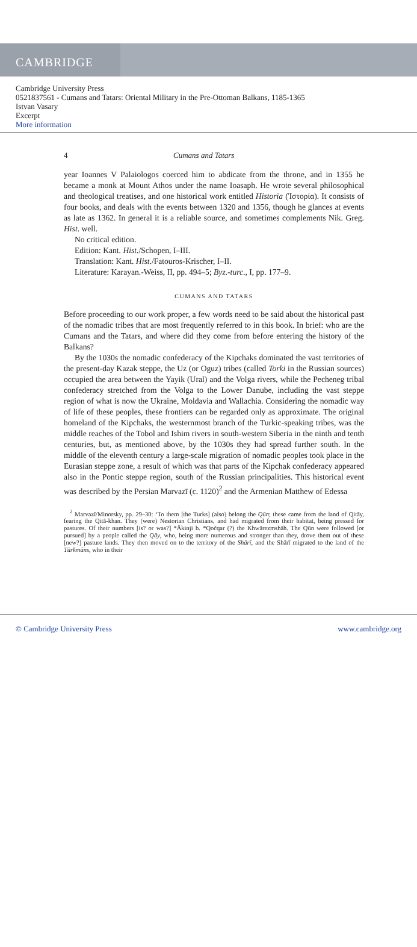CAMBRIDGE
Cambridge University Press
0521837561 - Cumans and Tatars: Oriental Military in the Pre-Ottoman Balkans, 1185-1365
Istvan Vasary
Excerpt
More information
4 Cumans and Tatars
year Ioannes V Palaiologos coerced him to abdicate from the throne, and in 1355 he became a monk at Mount Athos under the name Ioasaph. He wrote several philosophical and theological treatises, and one historical work entitled Historia (Ἱστορία). It consists of four books, and deals with the events between 1320 and 1356, though he glances at events as late as 1362. In general it is a reliable source, and sometimes complements Nik. Greg. Hist. well.
No critical edition.
Edition: Kant. Hist./Schopen, I–III.
Translation: Kant. Hist./Fatouros-Krischer, I–II.
Literature: Karayan.-Weiss, II, pp. 494–5; Byz.-turc., I, pp. 177–9.
CUMANS AND TATARS
Before proceeding to our work proper, a few words need to be said about the historical past of the nomadic tribes that are most frequently referred to in this book. In brief: who are the Cumans and the Tatars, and where did they come from before entering the history of the Balkans?
By the 1030s the nomadic confederacy of the Kipchaks dominated the vast territories of the present-day Kazak steppe, the Uz (or Oguz) tribes (called Torki in the Russian sources) occupied the area between the Yayik (Ural) and the Volga rivers, while the Pecheneg tribal confederacy stretched from the Volga to the Lower Danube, including the vast steppe region of what is now the Ukraine, Moldavia and Wallachia. Considering the nomadic way of life of these peoples, these frontiers can be regarded only as approximate. The original homeland of the Kipchaks, the westernmost branch of the Turkic-speaking tribes, was the middle reaches of the Tobol and Ishim rivers in south-western Siberia in the ninth and tenth centuries, but, as mentioned above, by the 1030s they had spread further south. In the middle of the eleventh century a large-scale migration of nomadic peoples took place in the Eurasian steppe zone, a result of which was that parts of the Kipchak confederacy appeared also in the Pontic steppe region, south of the Russian principalities. This historical event was described by the Persian Marvazī (c. 1120)<sup>2</sup> and the Armenian Matthew of Edessa
<sup>2</sup> Marvazī/Minorsky, pp. 29–30: ‘To them [the Turks] (also) belong the Qūn; these came from the land of Qitāy, fearing the Qitā-khan. They (were) Nestorian Christians, and had migrated from their habitat, being pressed for pastures. Of their numbers [is? or was?] *Ākinji b. *Qočqar (?) the Khwārezmshāh. The Qūn were followed [or pursued] by a people called the Qāy, who, being more numerous and stronger than they, drove them out of these [new?] pasture lands. They then moved on to the territory of the Shārī, and the Shārī migrated to the land of the Türkmāns, who in their
© Cambridge University Press www.cambridge.org